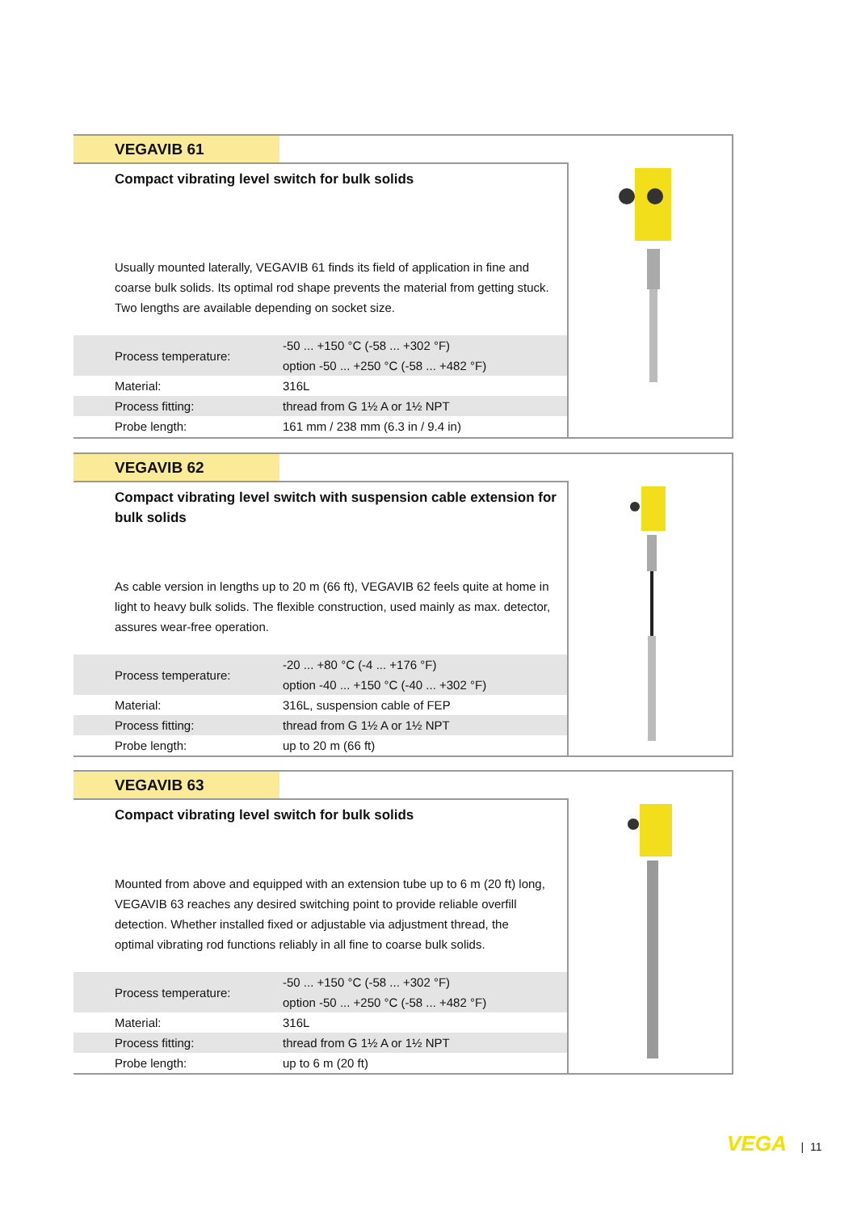VEGAVIB 61
Compact vibrating level switch for bulk solids
Usually mounted laterally, VEGAVIB 61 finds its field of application in fine and coarse bulk solids. Its optimal rod shape prevents the material from getting stuck. Two lengths are available depending on socket size.
| Process temperature: | -50 ... +150 °C (-58 ... +302 °F) option -50 ... +250 °C (-58 ... +482 °F) |
| Material: | 316L |
| Process fitting: | thread from G 1½ A or 1½ NPT |
| Probe length: | 161 mm / 238 mm (6.3 in / 9.4 in) |
VEGAVIB 62
Compact vibrating level switch with suspension cable extension for bulk solids
As cable version in lengths up to 20 m (66 ft), VEGAVIB 62 feels quite at home in light to heavy bulk solids. The flexible construction, used mainly as max. detector, assures wear-free operation.
| Process temperature: | -20 ... +80 °C (-4 ... +176 °F) option -40 ... +150 °C (-40 ... +302 °F) |
| Material: | 316L, suspension cable of FEP |
| Process fitting: | thread from G 1½ A or 1½ NPT |
| Probe length: | up to 20 m (66 ft) |
VEGAVIB 63
Compact vibrating level switch for bulk solids
Mounted from above and equipped with an extension tube up to 6 m (20 ft) long, VEGAVIB 63 reaches any desired switching point to provide reliable overfill detection. Whether installed fixed or adjustable via adjustment thread, the optimal vibrating rod functions reliably in all fine to coarse bulk solids.
| Process temperature: | -50 ... +150 °C (-58 ... +302 °F) option -50 ... +250 °C (-58 ... +482 °F) |
| Material: | 316L |
| Process fitting: | thread from G 1½ A or 1½ NPT |
| Probe length: | up to 6 m (20 ft) |
VEGA | 11